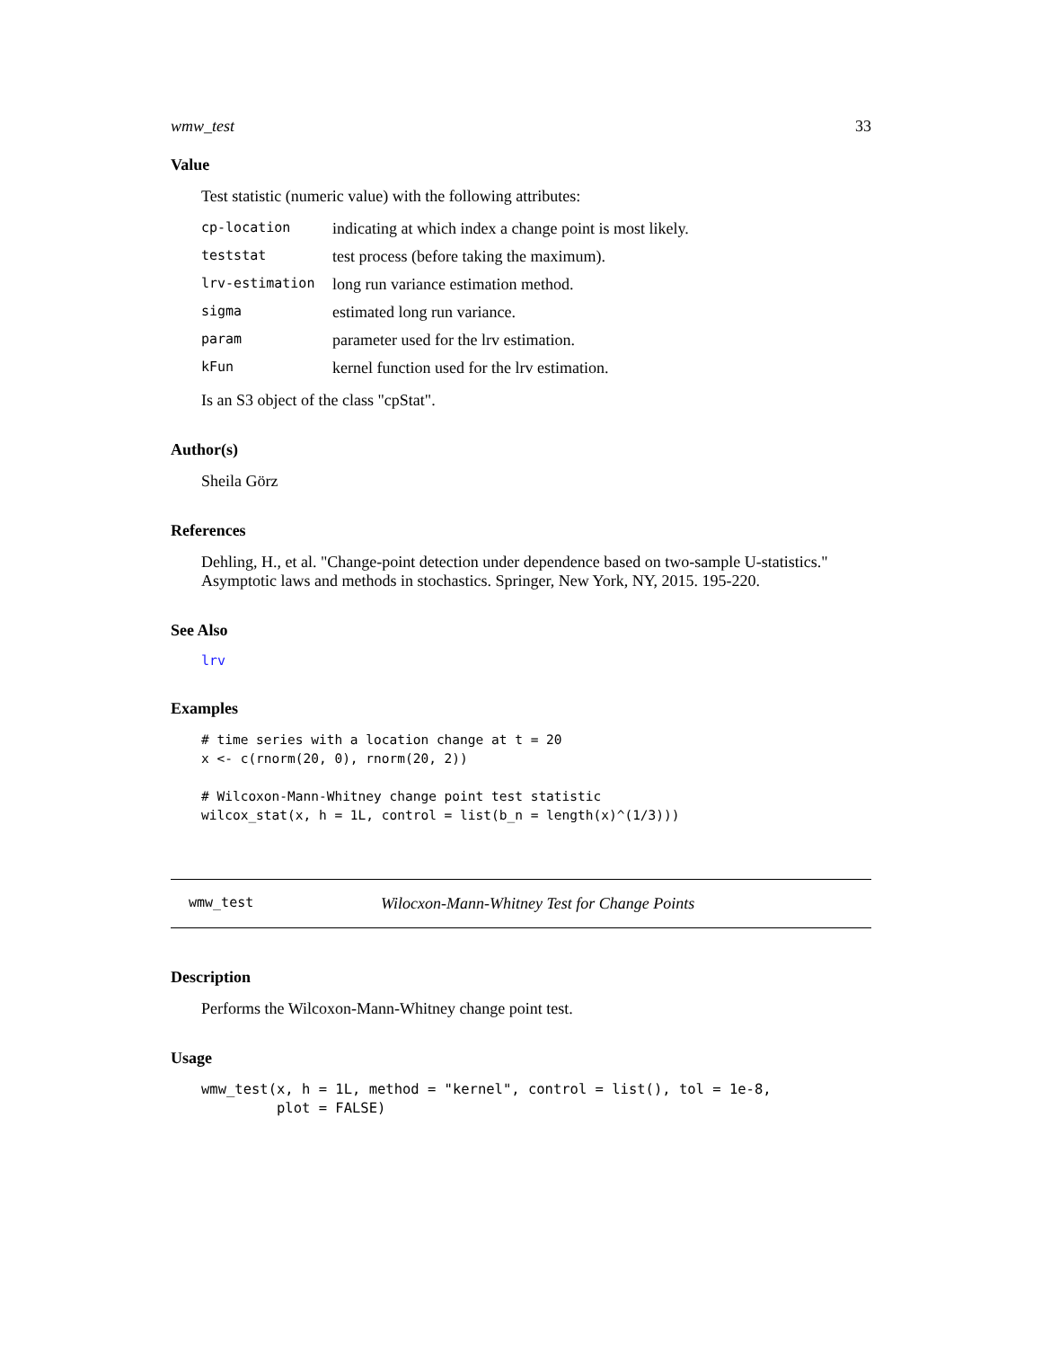wmw_test 33
Value
Test statistic (numeric value) with the following attributes:
| cp-location | indicating at which index a change point is most likely. |
| teststat | test process (before taking the maximum). |
| lrv-estimation | long run variance estimation method. |
| sigma | estimated long run variance. |
| param | parameter used for the lrv estimation. |
| kFun | kernel function used for the lrv estimation. |
Is an S3 object of the class "cpStat".
Author(s)
Sheila Görz
References
Dehling, H., et al. "Change-point detection under dependence based on two-sample U-statistics." Asymptotic laws and methods in stochastics. Springer, New York, NY, 2015. 195-220.
See Also
lrv
Examples
# time series with a location change at t = 20
x <- c(rnorm(20, 0), rnorm(20, 2))

# Wilcoxon-Mann-Whitney change point test statistic
wilcox_stat(x, h = 1L, control = list(b_n = length(x)^(1/3)))
wmw_test Wilocxon-Mann-Whitney Test for Change Points
Description
Performs the Wilcoxon-Mann-Whitney change point test.
Usage
wmw_test(x, h = 1L, method = "kernel", control = list(), tol = 1e-8,
         plot = FALSE)